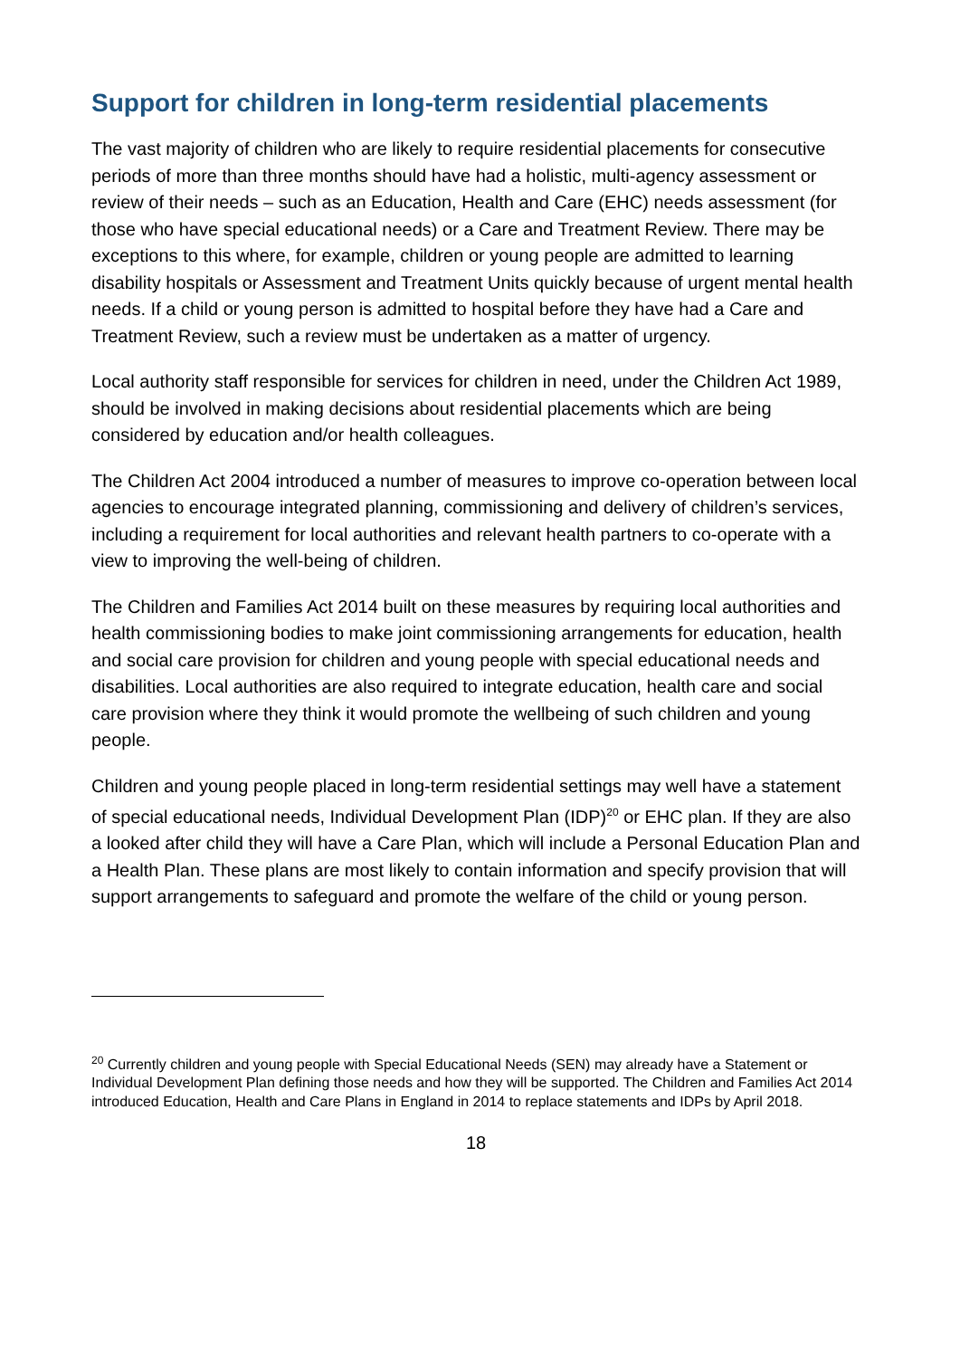Support for children in long-term residential placements
The vast majority of children who are likely to require residential placements for consecutive periods of more than three months should have had a holistic, multi-agency assessment or review of their needs – such as an Education, Health and Care (EHC) needs assessment (for those who have special educational needs) or a Care and Treatment Review. There may be exceptions to this where, for example, children or young people are admitted to learning disability hospitals or Assessment and Treatment Units quickly because of urgent mental health needs. If a child or young person is admitted to hospital before they have had a Care and Treatment Review, such a review must be undertaken as a matter of urgency.
Local authority staff responsible for services for children in need, under the Children Act 1989, should be involved in making decisions about residential placements which are being considered by education and/or health colleagues.
The Children Act 2004 introduced a number of measures to improve co-operation between local agencies to encourage integrated planning, commissioning and delivery of children’s services, including a requirement for local authorities and relevant health partners to co-operate with a view to improving the well-being of children.
The Children and Families Act 2014 built on these measures by requiring local authorities and health commissioning bodies to make joint commissioning arrangements for education, health and social care provision for children and young people with special educational needs and disabilities. Local authorities are also required to integrate education, health care and social care provision where they think it would promote the wellbeing of such children and young people.
Children and young people placed in long-term residential settings may well have a statement of special educational needs, Individual Development Plan (IDP)<sup>20</sup> or EHC plan. If they are also a looked after child they will have a Care Plan, which will include a Personal Education Plan and a Health Plan. These plans are most likely to contain information and specify provision that will support arrangements to safeguard and promote the welfare of the child or young person.
<sup>20</sup> Currently children and young people with Special Educational Needs (SEN) may already have a Statement or Individual Development Plan defining those needs and how they will be supported. The Children and Families Act 2014 introduced Education, Health and Care Plans in England in 2014 to replace statements and IDPs by April 2018.
18